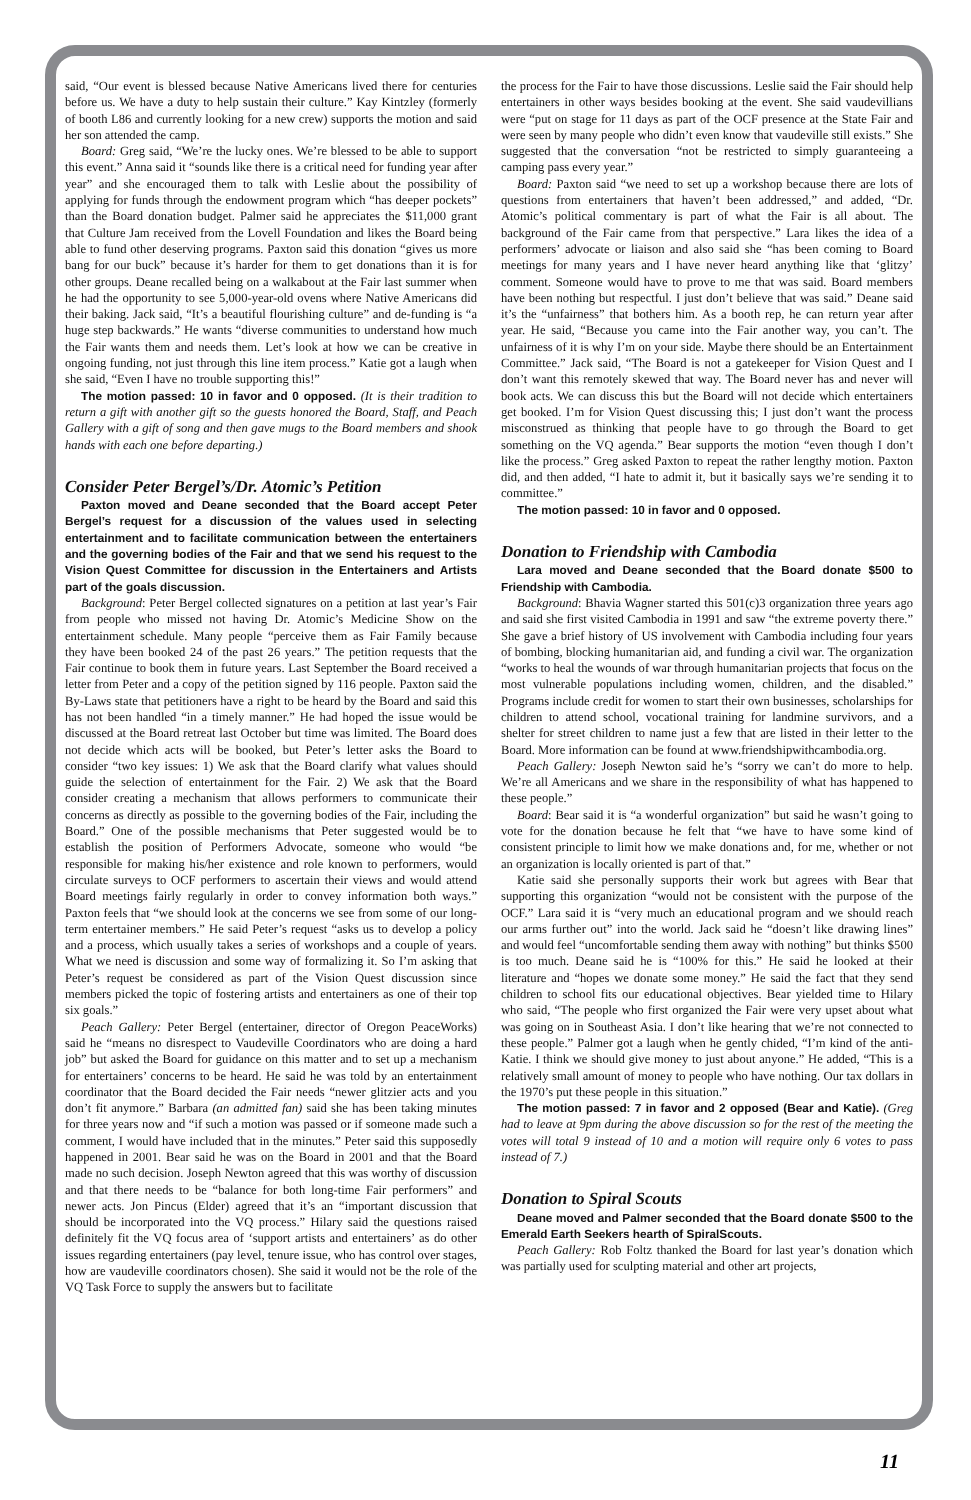said, “Our event is blessed because Native Americans lived there for centuries before us. We have a duty to help sustain their culture.” Kay Kintzley (formerly of booth L86 and currently looking for a new crew) supports the motion and said her son attended the camp.
Board: Greg said, “We’re the lucky ones. We’re blessed to be able to support this event.” Anna said it “sounds like there is a critical need for funding year after year” and she encouraged them to talk with Leslie about the possibility of applying for funds through the endowment program which “has deeper pockets” than the Board donation budget. Palmer said he appreciates the $11,000 grant that Culture Jam received from the Lovell Foundation and likes the Board being able to fund other deserving programs. Paxton said this donation “gives us more bang for our buck” because it’s harder for them to get donations than it is for other groups. Deane recalled being on a walkabout at the Fair last summer when he had the opportunity to see 5,000-year-old ovens where Native Americans did their baking. Jack said, “It’s a beautiful flourishing culture” and de-funding is “a huge step backwards.” He wants “diverse communities to understand how much the Fair wants them and needs them. Let’s look at how we can be creative in ongoing funding, not just through this line item process.” Katie got a laugh when she said, “Even I have no trouble supporting this!”
The motion passed: 10 in favor and 0 opposed. (It is their tradition to return a gift with another gift so the guests honored the Board, Staff, and Peach Gallery with a gift of song and then gave mugs to the Board members and shook hands with each one before departing.)
Consider Peter Bergel’s/Dr. Atomic’s Petition
Paxton moved and Deane seconded that the Board accept Peter Bergel’s request for a discussion of the values used in selecting entertainment and to facilitate communication between the entertainers and the governing bodies of the Fair and that we send his request to the Vision Quest Committee for discussion in the Entertainers and Artists part of the goals discussion.
Background: Peter Bergel collected signatures on a petition at last year’s Fair from people who missed not having Dr. Atomic’s Medicine Show on the entertainment schedule. Many people “perceive them as Fair Family because they have been booked 24 of the past 26 years.” The petition requests that the Fair continue to book them in future years. Last September the Board received a letter from Peter and a copy of the petition signed by 116 people. Paxton said the By-Laws state that petitioners have a right to be heard by the Board and said this has not been handled “in a timely manner.” He had hoped the issue would be discussed at the Board retreat last October but time was limited. The Board does not decide which acts will be booked, but Peter’s letter asks the Board to consider “two key issues: 1) We ask that the Board clarify what values should guide the selection of entertainment for the Fair. 2) We ask that the Board consider creating a mechanism that allows performers to communicate their concerns as directly as possible to the governing bodies of the Fair, including the Board.” One of the possible mechanisms that Peter suggested would be to establish the position of Performers Advocate, someone who would “be responsible for making his/her existence and role known to performers, would circulate surveys to OCF performers to ascertain their views and would attend Board meetings fairly regularly in order to convey information both ways.” Paxton feels that “we should look at the concerns we see from some of our long-term entertainer members.” He said Peter’s request “asks us to develop a policy and a process, which usually takes a series of workshops and a couple of years. What we need is discussion and some way of formalizing it. So I’m asking that Peter’s request be considered as part of the Vision Quest discussion since members picked the topic of fostering artists and entertainers as one of their top six goals.”
Peach Gallery: Peter Bergel (entertainer, director of Oregon PeaceWorks) said he “means no disrespect to Vaudeville Coordinators who are doing a hard job” but asked the Board for guidance on this matter and to set up a mechanism for entertainers’ concerns to be heard. He said he was told by an entertainment coordinator that the Board decided the Fair needs “newer glitzier acts and you don’t fit anymore.” Barbara (an admitted fan) said she has been taking minutes for three years now and “if such a motion was passed or if someone made such a comment, I would have included that in the minutes.” Peter said this supposedly happened in 2001. Bear said he was on the Board in 2001 and that the Board made no such decision. Joseph Newton agreed that this was worthy of discussion and that there needs to be “balance for both long-time Fair performers” and newer acts. Jon Pincus (Elder) agreed that it’s an “important discussion that should be incorporated into the VQ process.” Hilary said the questions raised definitely fit the VQ focus area of ‘support artists and entertainers’ as do other issues regarding entertainers (pay level, tenure issue, who has control over stages, how are vaudeville coordinators chosen). She said it would not be the role of the VQ Task Force to supply the answers but to facilitate
the process for the Fair to have those discussions. Leslie said the Fair should help entertainers in other ways besides booking at the event. She said vaudevillians were “put on stage for 11 days as part of the OCF presence at the State Fair and were seen by many people who didn’t even know that vaudeville still exists.” She suggested that the conversation “not be restricted to simply guaranteeing a camping pass every year.”
Board: Paxton said “we need to set up a workshop because there are lots of questions from entertainers that haven’t been addressed,” and added, “Dr. Atomic’s political commentary is part of what the Fair is all about. The background of the Fair came from that perspective.” Lara likes the idea of a performers’ advocate or liaison and also said she “has been coming to Board meetings for many years and I have never heard anything like that ‘glitzy’ comment. Someone would have to prove to me that was said. Board members have been nothing but respectful. I just don’t believe that was said.” Deane said it’s the “unfairness” that bothers him. As a booth rep, he can return year after year. He said, “Because you came into the Fair another way, you can’t. The unfairness of it is why I’m on your side. Maybe there should be an Entertainment Committee.” Jack said, “The Board is not a gatekeeper for Vision Quest and I don’t want this remotely skewed that way. The Board never has and never will book acts. We can discuss this but the Board will not decide which entertainers get booked. I’m for Vision Quest discussing this; I just don’t want the process misconstrued as thinking that people have to go through the Board to get something on the VQ agenda.” Bear supports the motion “even though I don’t like the process.” Greg asked Paxton to repeat the rather lengthy motion. Paxton did, and then added, “I hate to admit it, but it basically says we’re sending it to committee.”
The motion passed: 10 in favor and 0 opposed.
Donation to Friendship with Cambodia
Lara moved and Deane seconded that the Board donate $500 to Friendship with Cambodia.
Background: Bhavia Wagner started this 501(c)3 organization three years ago and said she first visited Cambodia in 1991 and saw “the extreme poverty there.” She gave a brief history of US involvement with Cambodia including four years of bombing, blocking humanitarian aid, and funding a civil war. The organization “works to heal the wounds of war through humanitarian projects that focus on the most vulnerable populations including women, children, and the disabled.” Programs include credit for women to start their own businesses, scholarships for children to attend school, vocational training for landmine survivors, and a shelter for street children to name just a few that are listed in their letter to the Board. More information can be found at www.friendshipwithcambodia.org.
Peach Gallery: Joseph Newton said he’s “sorry we can’t do more to help. We’re all Americans and we share in the responsibility of what has happened to these people.”
Board: Bear said it is “a wonderful organization” but said he wasn’t going to vote for the donation because he felt that “we have to have some kind of consistent principle to limit how we make donations and, for me, whether or not an organization is locally oriented is part of that.”
Katie said she personally supports their work but agrees with Bear that supporting this organization “would not be consistent with the purpose of the OCF.” Lara said it is “very much an educational program and we should reach our arms further out” into the world. Jack said he “doesn’t like drawing lines” and would feel “uncomfortable sending them away with nothing” but thinks $500 is too much. Deane said he is “100% for this.” He said he looked at their literature and “hopes we donate some money.” He said the fact that they send children to school fits our educational objectives. Bear yielded time to Hilary who said, “The people who first organized the Fair were very upset about what was going on in Southeast Asia. I don’t like hearing that we’re not connected to these people.” Palmer got a laugh when he gently chided, “I’m kind of the anti-Katie. I think we should give money to just about anyone.” He added, “This is a relatively small amount of money to people who have nothing. Our tax dollars in the 1970’s put these people in this situation.”
The motion passed: 7 in favor and 2 opposed (Bear and Katie). (Greg had to leave at 9pm during the above discussion so for the rest of the meeting the votes will total 9 instead of 10 and a motion will require only 6 votes to pass instead of 7.)
Donation to Spiral Scouts
Deane moved and Palmer seconded that the Board donate $500 to the Emerald Earth Seekers hearth of SpiralScouts.
Peach Gallery: Rob Foltz thanked the Board for last year’s donation which was partially used for sculpting material and other art projects,
11